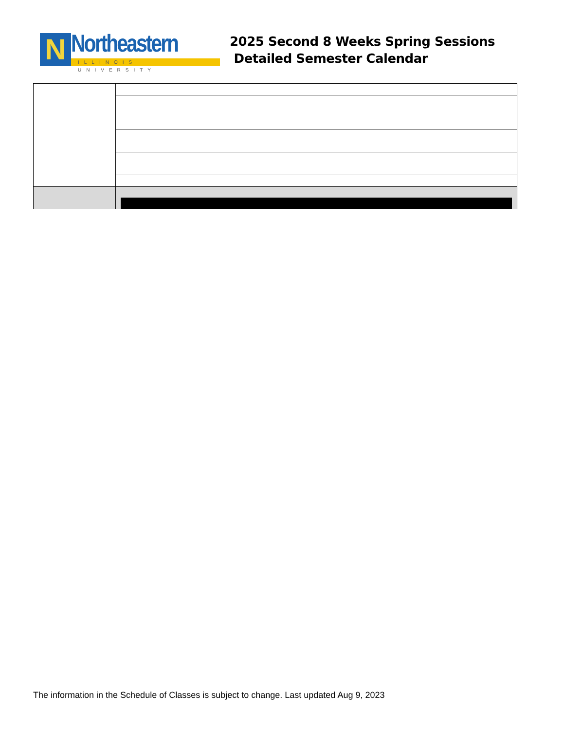N
Northeastern
ILLINOIS UNIVERSITY
2025 Second 8 Weeks Spring Sessions
Detailed Semester Calendar
The information in the Schedule of Classes is subject to change. Last updated Aug 9, 2023